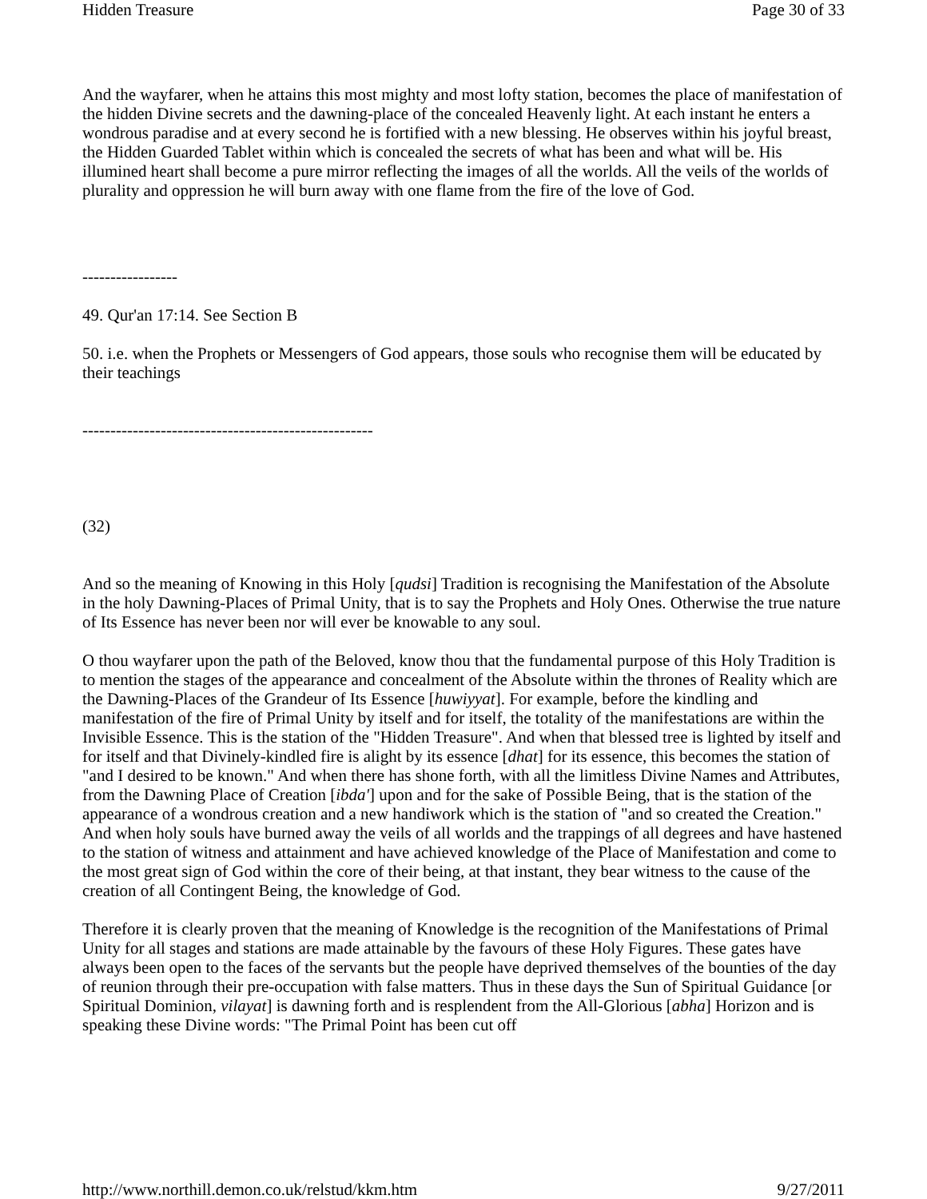Hidden Treasure Page 30 of 33
And the wayfarer, when he attains this most mighty and most lofty station, becomes the place of manifestation of the hidden Divine secrets and the dawning-place of the concealed Heavenly light. At each instant he enters a wondrous paradise and at every second he is fortified with a new blessing. He observes within his joyful breast, the Hidden Guarded Tablet within which is concealed the secrets of what has been and what will be. His illumined heart shall become a pure mirror reflecting the images of all the worlds. All the veils of the worlds of plurality and oppression he will burn away with one flame from the fire of the love of God.
-----------------
49. Qur'an 17:14. See Section B
50. i.e. when the Prophets or Messengers of God appears, those souls who recognise them will be educated by their teachings
----------------------------------------------------
(32)
And so the meaning of Knowing in this Holy [qudsi] Tradition is recognising the Manifestation of the Absolute in the holy Dawning-Places of Primal Unity, that is to say the Prophets and Holy Ones. Otherwise the true nature of Its Essence has never been nor will ever be knowable to any soul.
O thou wayfarer upon the path of the Beloved, know thou that the fundamental purpose of this Holy Tradition is to mention the stages of the appearance and concealment of the Absolute within the thrones of Reality which are the Dawning-Places of the Grandeur of Its Essence [huwiyyat]. For example, before the kindling and manifestation of the fire of Primal Unity by itself and for itself, the totality of the manifestations are within the Invisible Essence. This is the station of the "Hidden Treasure". And when that blessed tree is lighted by itself and for itself and that Divinely-kindled fire is alight by its essence [dhat] for its essence, this becomes the station of "and I desired to be known." And when there has shone forth, with all the limitless Divine Names and Attributes, from the Dawning Place of Creation [ibda'] upon and for the sake of Possible Being, that is the station of the appearance of a wondrous creation and a new handiwork which is the station of "and so created the Creation." And when holy souls have burned away the veils of all worlds and the trappings of all degrees and have hastened to the station of witness and attainment and have achieved knowledge of the Place of Manifestation and come to the most great sign of God within the core of their being, at that instant, they bear witness to the cause of the creation of all Contingent Being, the knowledge of God.
Therefore it is clearly proven that the meaning of Knowledge is the recognition of the Manifestations of Primal Unity for all stages and stations are made attainable by the favours of these Holy Figures. These gates have always been open to the faces of the servants but the people have deprived themselves of the bounties of the day of reunion through their pre-occupation with false matters. Thus in these days the Sun of Spiritual Guidance [or Spiritual Dominion, vilayat] is dawning forth and is resplendent from the All-Glorious [abha] Horizon and is speaking these Divine words: "The Primal Point has been cut off
http://www.northill.demon.co.uk/relstud/kkm.htm 9/27/2011